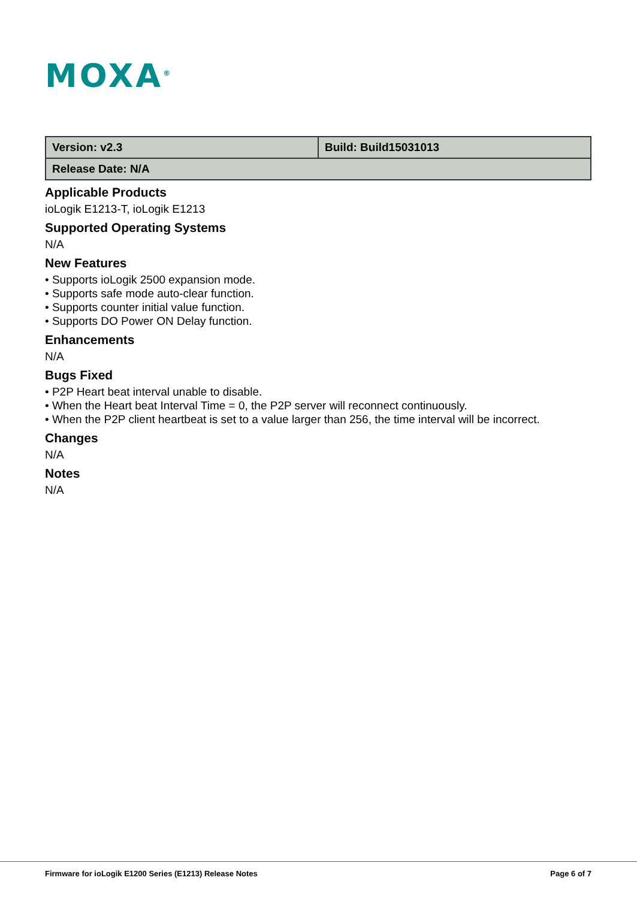MOXA<sup>®</sup>
| Version: v2.3 | Build: Build15031013 |
| Release Date: N/A | |
Applicable Products
ioLogik E1213-T, ioLogik E1213
Supported Operating Systems
N/A
New Features
• Supports ioLogik 2500 expansion mode.
• Supports safe mode auto-clear function.
• Supports counter initial value function.
• Supports DO Power ON Delay function.
Enhancements
N/A
Bugs Fixed
• P2P Heart beat interval unable to disable.
• When the Heart beat Interval Time = 0, the P2P server will reconnect continuously.
• When the P2P client heartbeat is set to a value larger than 256, the time interval will be incorrect.
Changes
N/A
Notes
N/A
Firmware for ioLogik E1200 Series (E1213) Release Notes Page 6 of 7